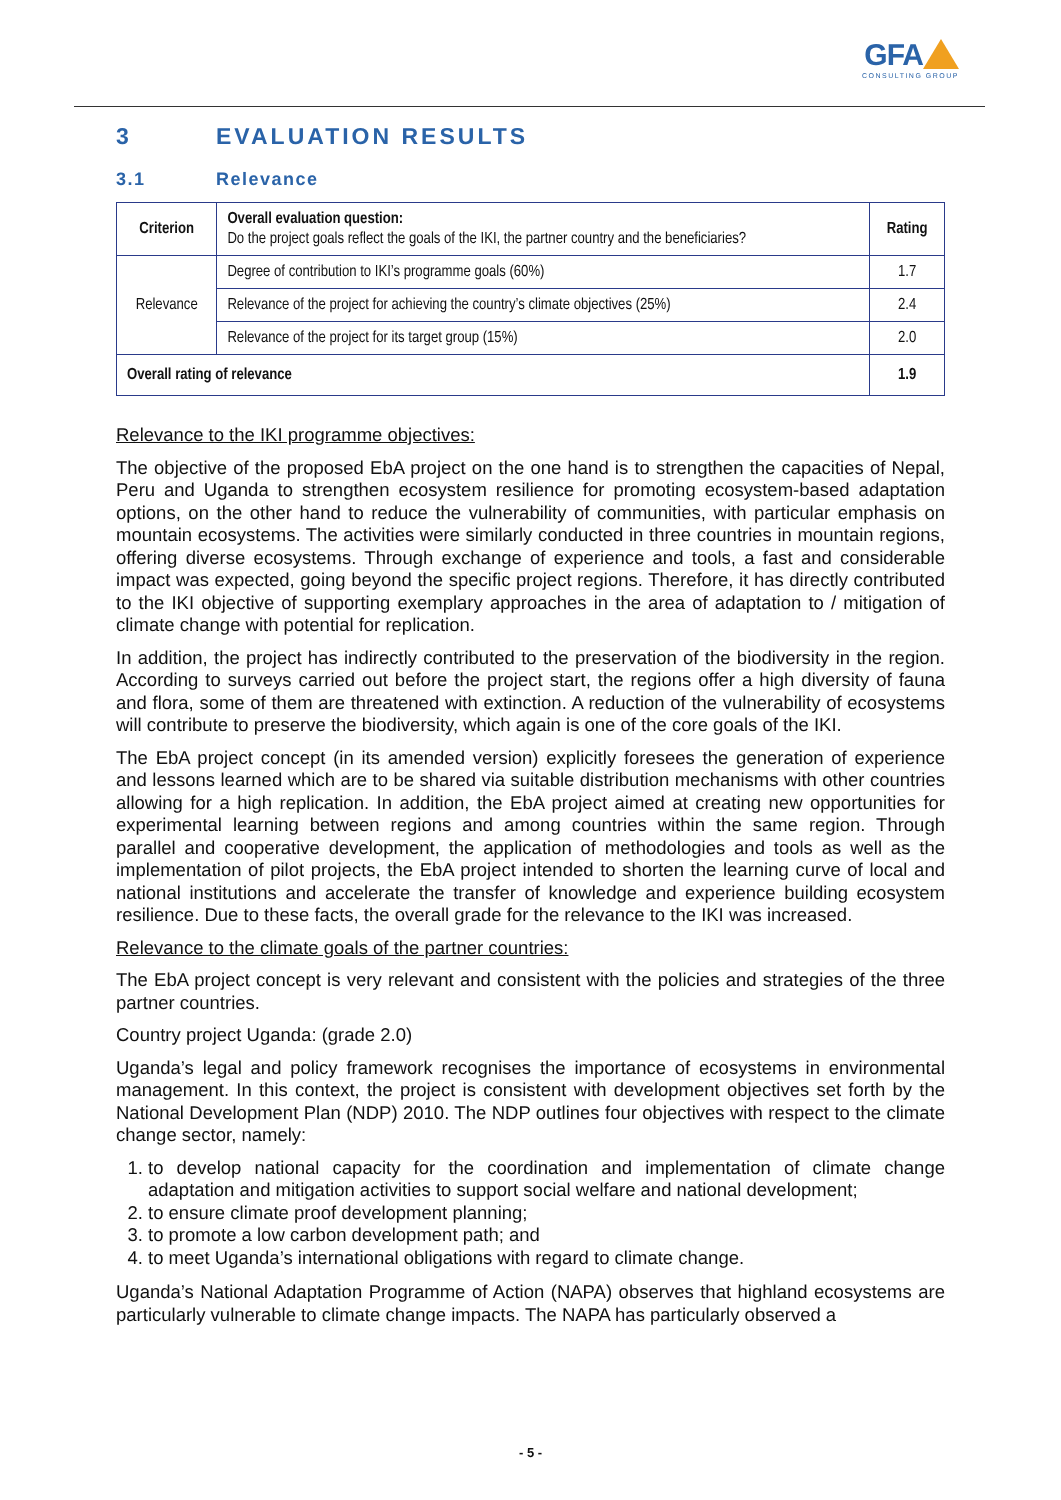GFA
CONSULTING GROUP
3 EVALUATION RESULTS
3.1 Relevance
| Criterion | Overall evaluation question: Do the project goals reflect the goals of the IKI, the partner country and the beneficiaries? | Rating |
| --- | --- | --- |
| Relevance | Degree of contribution to IKI’s programme goals (60%) | 1.7 |
| | Relevance of the project for achieving the country’s climate objectives (25%) | 2.4 |
| | Relevance of the project for its target group (15%) | 2.0 |
| Overall rating of relevance | | 1.9 |
Relevance to the IKI programme objectives:
The objective of the proposed EbA project on the one hand is to strengthen the capacities of Nepal, Peru and Uganda to strengthen ecosystem resilience for promoting ecosystem-based adaptation options, on the other hand to reduce the vulnerability of communities, with particular emphasis on mountain ecosystems. The activities were similarly conducted in three countries in mountain regions, offering diverse ecosystems. Through exchange of experience and tools, a fast and considerable impact was expected, going beyond the specific project regions. Therefore, it has directly contributed to the IKI objective of supporting exemplary approaches in the area of adaptation to / mitigation of climate change with potential for replication.
In addition, the project has indirectly contributed to the preservation of the biodiversity in the region. According to surveys carried out before the project start, the regions offer a high diversity of fauna and flora, some of them are threatened with extinction. A reduction of the vulnerability of ecosystems will contribute to preserve the biodiversity, which again is one of the core goals of the IKI.
The EbA project concept (in its amended version) explicitly foresees the generation of experience and lessons learned which are to be shared via suitable distribution mechanisms with other countries allowing for a high replication. In addition, the EbA project aimed at creating new opportunities for experimental learning between regions and among countries within the same region. Through parallel and cooperative development, the application of methodologies and tools as well as the implementation of pilot projects, the EbA project intended to shorten the learning curve of local and national institutions and accelerate the transfer of knowledge and experience building ecosystem resilience. Due to these facts, the overall grade for the relevance to the IKI was increased.
Relevance to the climate goals of the partner countries:
The EbA project concept is very relevant and consistent with the policies and strategies of the three partner countries.
Country project Uganda: (grade 2.0)
Uganda’s legal and policy framework recognises the importance of ecosystems in environmental management. In this context, the project is consistent with development objectives set forth by the National Development Plan (NDP) 2010. The NDP outlines four objectives with respect to the climate change sector, namely:
1. to develop national capacity for the coordination and implementation of climate change adaptation and mitigation activities to support social welfare and national development;
2. to ensure climate proof development planning;
3. to promote a low carbon development path; and
4. to meet Uganda’s international obligations with regard to climate change.
Uganda’s National Adaptation Programme of Action (NAPA) observes that highland ecosystems are particularly vulnerable to climate change impacts. The NAPA has particularly observed a
- 5 -